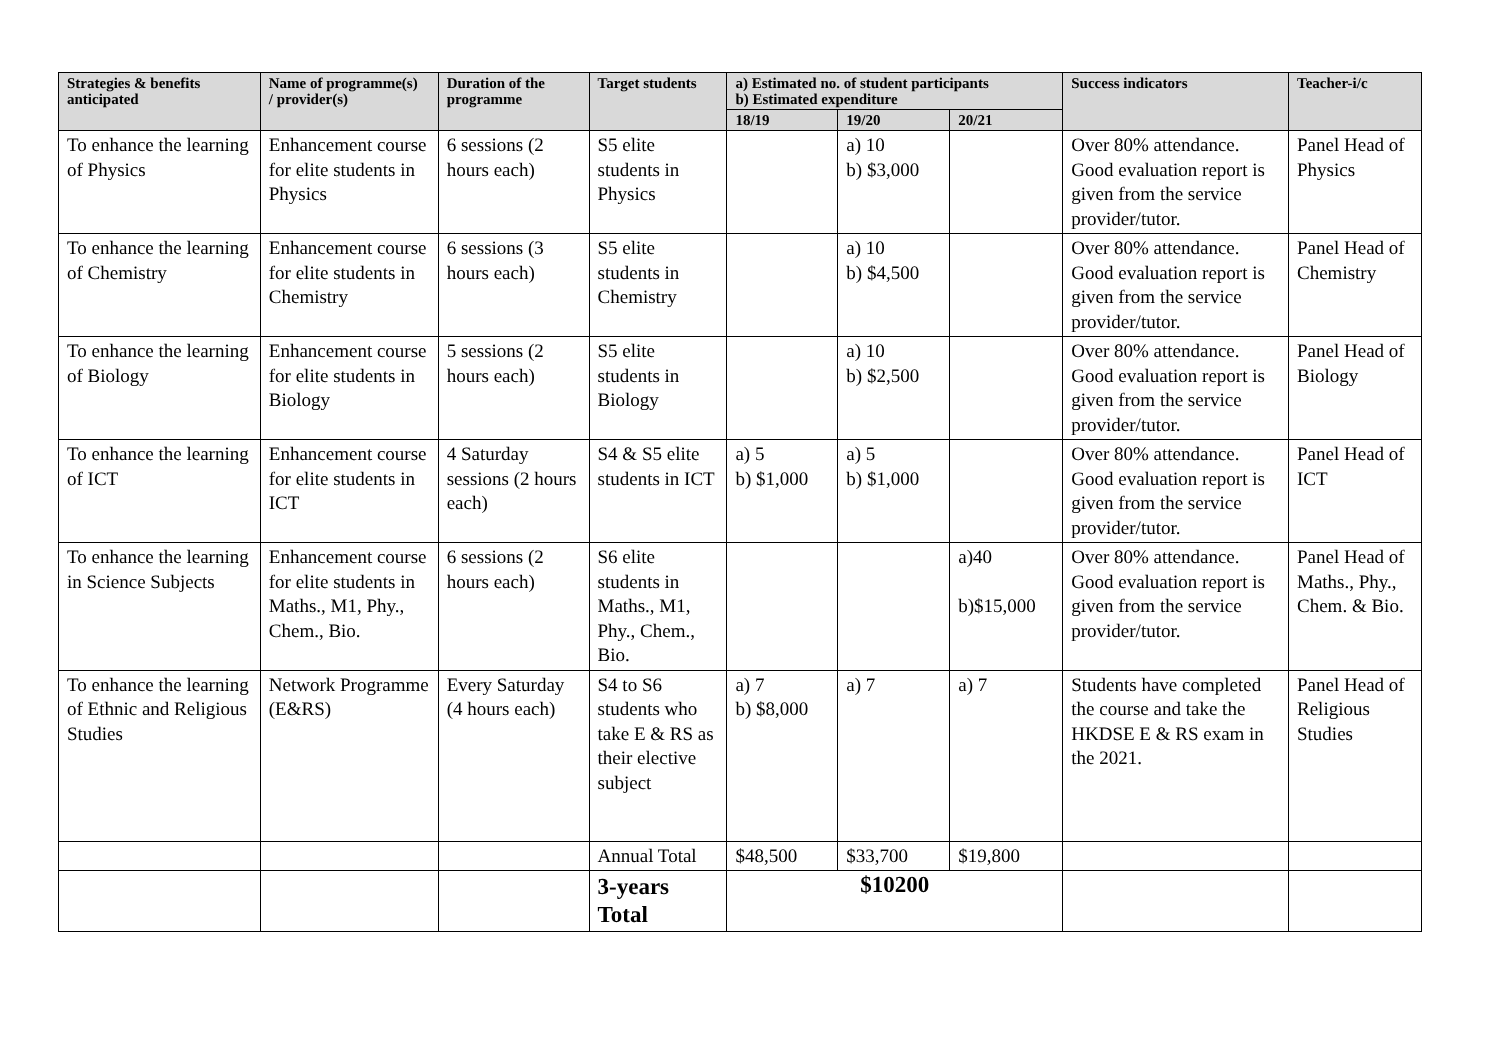| Strategies & benefits anticipated | Name of programme(s) / provider(s) | Duration of the programme | Target students | a) Estimated no. of student participants b) Estimated expenditure | | | Success indicators | Teacher-i/c |
| --- | --- | --- | --- | --- | --- | --- | --- | --- |
| | | | | 18/19 | 19/20 | 20/21 | | |
| To enhance the learning of Physics | Enhancement course for elite students in Physics | 6 sessions (2 hours each) | S5 elite students in Physics | | a) 10 b) $3,000 | | Over 80% attendance. Good evaluation report is given from the service provider/tutor. | Panel Head of Physics |
| To enhance the learning of Chemistry | Enhancement course for elite students in Chemistry | 6 sessions (3 hours each) | S5 elite students in Chemistry | | a) 10 b) $4,500 | | Over 80% attendance. Good evaluation report is given from the service provider/tutor. | Panel Head of Chemistry |
| To enhance the learning of Biology | Enhancement course for elite students in Biology | 5 sessions (2 hours each) | S5 elite students in Biology | | a) 10 b) $2,500 | | Over 80% attendance. Good evaluation report is given from the service provider/tutor. | Panel Head of Biology |
| To enhance the learning of ICT | Enhancement course for elite students in ICT | 4 Saturday sessions (2 hours each) | S4 & S5 elite students in ICT | a) 5 b) $1,000 | a) 5 b) $1,000 | | Over 80% attendance. Good evaluation report is given from the service provider/tutor. | Panel Head of ICT |
| To enhance the learning in Science Subjects | Enhancement course for elite students in Maths., M1, Phy., Chem., Bio. | 6 sessions (2 hours each) | S6 elite students in Maths., M1, Phy., Chem., Bio. | | | a)40 b)$15,000 | Over 80% attendance. Good evaluation report is given from the service provider/tutor. | Panel Head of Maths., Phy., Chem. & Bio. |
| To enhance the learning of Ethnic and Religious Studies | Network Programme (E&RS) | Every Saturday (4 hours each) | S4 to S6 students who take E & RS as their elective subject | a) 7 b) $8,000 | a) 7 | a) 7 | Students have completed the course and take the HKDSE E & RS exam in the 2021. | Panel Head of Religious Studies |
| | | | Annual Total | $48,500 | $33,700 | $19,800 | | |
| | | | 3-years Total | $10200 | | | | |